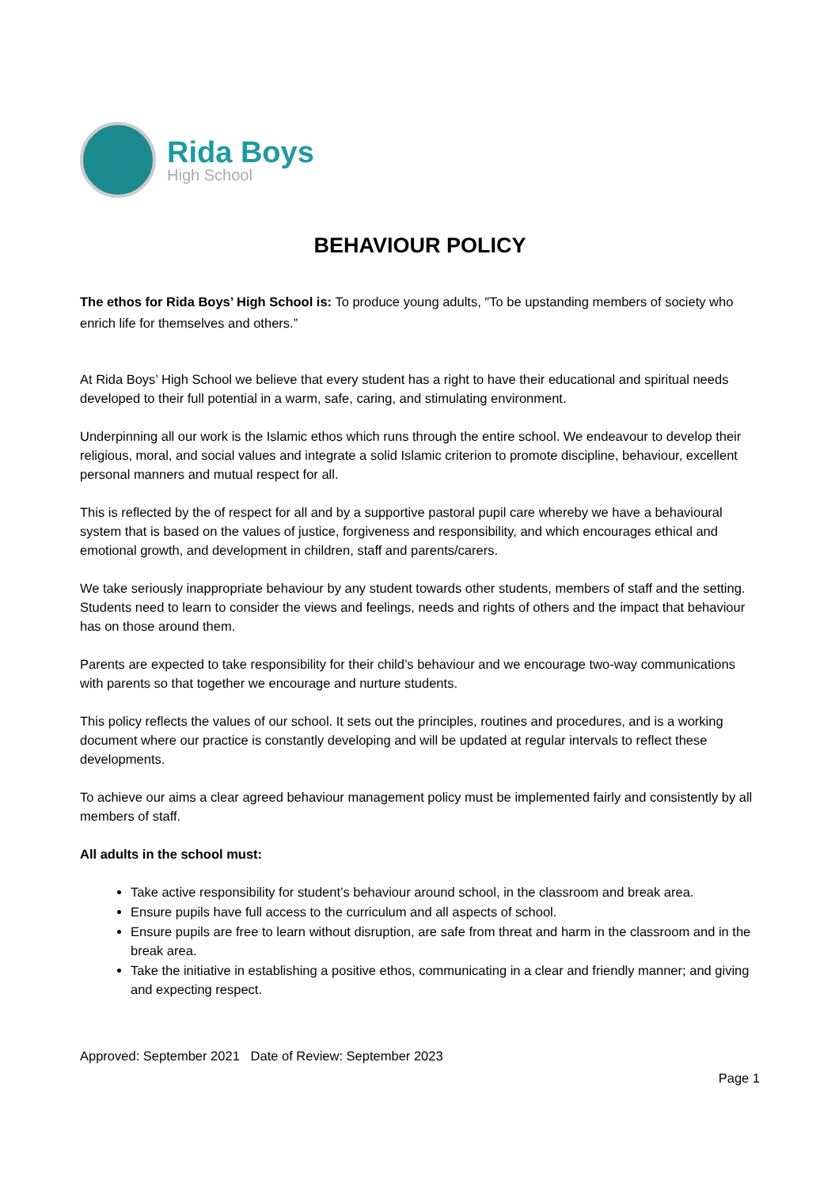Rida Boys
High School
BEHAVIOUR POLICY
The ethos for Rida Boys’ High School is: To produce young adults, ″To be upstanding members of society who enrich life for themselves and others.”
At Rida Boys’ High School we believe that every student has a right to have their educational and spiritual needs developed to their full potential in a warm, safe, caring, and stimulating environment.
Underpinning all our work is the Islamic ethos which runs through the entire school. We endeavour to develop their religious, moral, and social values and integrate a solid Islamic criterion to promote discipline, behaviour, excellent personal manners and mutual respect for all.
This is reflected by the of respect for all and by a supportive pastoral pupil care whereby we have a behavioural system that is based on the values of justice, forgiveness and responsibility, and which encourages ethical and emotional growth, and development in children, staff and parents/carers.
We take seriously inappropriate behaviour by any student towards other students, members of staff and the setting. Students need to learn to consider the views and feelings, needs and rights of others and the impact that behaviour has on those around them.
Parents are expected to take responsibility for their child’s behaviour and we encourage two-way communications with parents so that together we encourage and nurture students.
This policy reflects the values of our school. It sets out the principles, routines and procedures, and is a working document where our practice is constantly developing and will be updated at regular intervals to reflect these developments.
To achieve our aims a clear agreed behaviour management policy must be implemented fairly and consistently by all members of staff.
All adults in the school must:
Take active responsibility for student’s behaviour around school, in the classroom and break area.
Ensure pupils have full access to the curriculum and all aspects of school.
Ensure pupils are free to learn without disruption, are safe from threat and harm in the classroom and in the break area.
Take the initiative in establishing a positive ethos, communicating in a clear and friendly manner; and giving and expecting respect.
Approved: September 2021 Date of Review: September 2023
Page 1